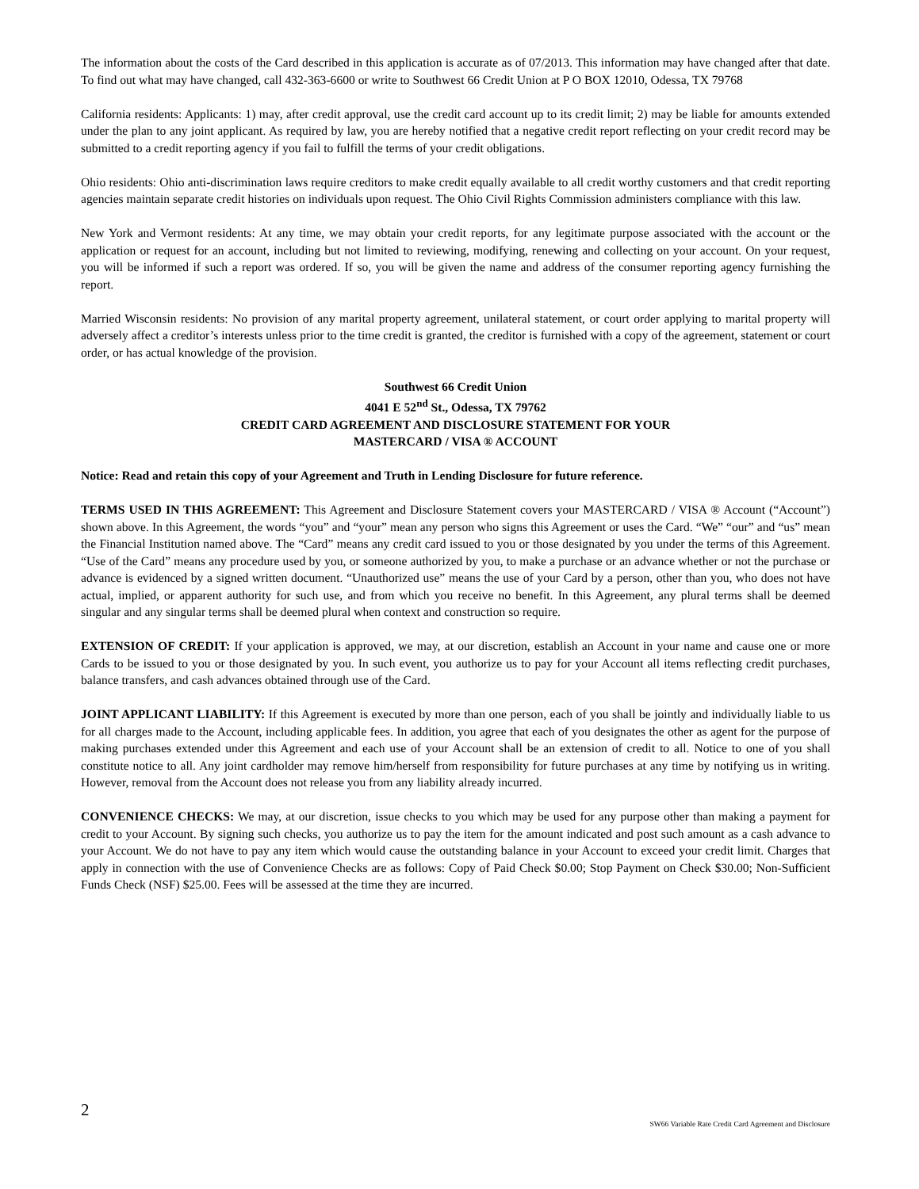The information about the costs of the Card described in this application is accurate as of 07/2013. This information may have changed after that date. To find out what may have changed, call 432-363-6600 or write to Southwest 66 Credit Union at P O BOX 12010, Odessa, TX 79768
California residents: Applicants: 1) may, after credit approval, use the credit card account up to its credit limit; 2) may be liable for amounts extended under the plan to any joint applicant. As required by law, you are hereby notified that a negative credit report reflecting on your credit record may be submitted to a credit reporting agency if you fail to fulfill the terms of your credit obligations.
Ohio residents: Ohio anti-discrimination laws require creditors to make credit equally available to all credit worthy customers and that credit reporting agencies maintain separate credit histories on individuals upon request. The Ohio Civil Rights Commission administers compliance with this law.
New York and Vermont residents: At any time, we may obtain your credit reports, for any legitimate purpose associated with the account or the application or request for an account, including but not limited to reviewing, modifying, renewing and collecting on your account. On your request, you will be informed if such a report was ordered. If so, you will be given the name and address of the consumer reporting agency furnishing the report.
Married Wisconsin residents: No provision of any marital property agreement, unilateral statement, or court order applying to marital property will adversely affect a creditor’s interests unless prior to the time credit is granted, the creditor is furnished with a copy of the agreement, statement or court order, or has actual knowledge of the provision.
Southwest 66 Credit Union
4041 E 52<sup>nd</sup> St., Odessa, TX 79762
CREDIT CARD AGREEMENT AND DISCLOSURE STATEMENT FOR YOUR
MASTERCARD / VISA ® ACCOUNT
Notice: Read and retain this copy of your Agreement and Truth in Lending Disclosure for future reference.
TERMS USED IN THIS AGREEMENT: This Agreement and Disclosure Statement covers your MASTERCARD / VISA ® Account (“Account”) shown above. In this Agreement, the words “you” and “your” mean any person who signs this Agreement or uses the Card. “We” “our” and “us” mean the Financial Institution named above. The “Card” means any credit card issued to you or those designated by you under the terms of this Agreement. “Use of the Card” means any procedure used by you, or someone authorized by you, to make a purchase or an advance whether or not the purchase or advance is evidenced by a signed written document. “Unauthorized use” means the use of your Card by a person, other than you, who does not have actual, implied, or apparent authority for such use, and from which you receive no benefit. In this Agreement, any plural terms shall be deemed singular and any singular terms shall be deemed plural when context and construction so require.
EXTENSION OF CREDIT: If your application is approved, we may, at our discretion, establish an Account in your name and cause one or more Cards to be issued to you or those designated by you. In such event, you authorize us to pay for your Account all items reflecting credit purchases, balance transfers, and cash advances obtained through use of the Card.
JOINT APPLICANT LIABILITY: If this Agreement is executed by more than one person, each of you shall be jointly and individually liable to us for all charges made to the Account, including applicable fees. In addition, you agree that each of you designates the other as agent for the purpose of making purchases extended under this Agreement and each use of your Account shall be an extension of credit to all. Notice to one of you shall constitute notice to all. Any joint cardholder may remove him/herself from responsibility for future purchases at any time by notifying us in writing. However, removal from the Account does not release you from any liability already incurred.
CONVENIENCE CHECKS: We may, at our discretion, issue checks to you which may be used for any purpose other than making a payment for credit to your Account. By signing such checks, you authorize us to pay the item for the amount indicated and post such amount as a cash advance to your Account. We do not have to pay any item which would cause the outstanding balance in your Account to exceed your credit limit. Charges that apply in connection with the use of Convenience Checks are as follows: Copy of Paid Check $0.00; Stop Payment on Check $30.00; Non-Sufficient Funds Check (NSF) $25.00. Fees will be assessed at the time they are incurred.
2
SW66 Variable Rate Credit Card Agreement and Disclosure